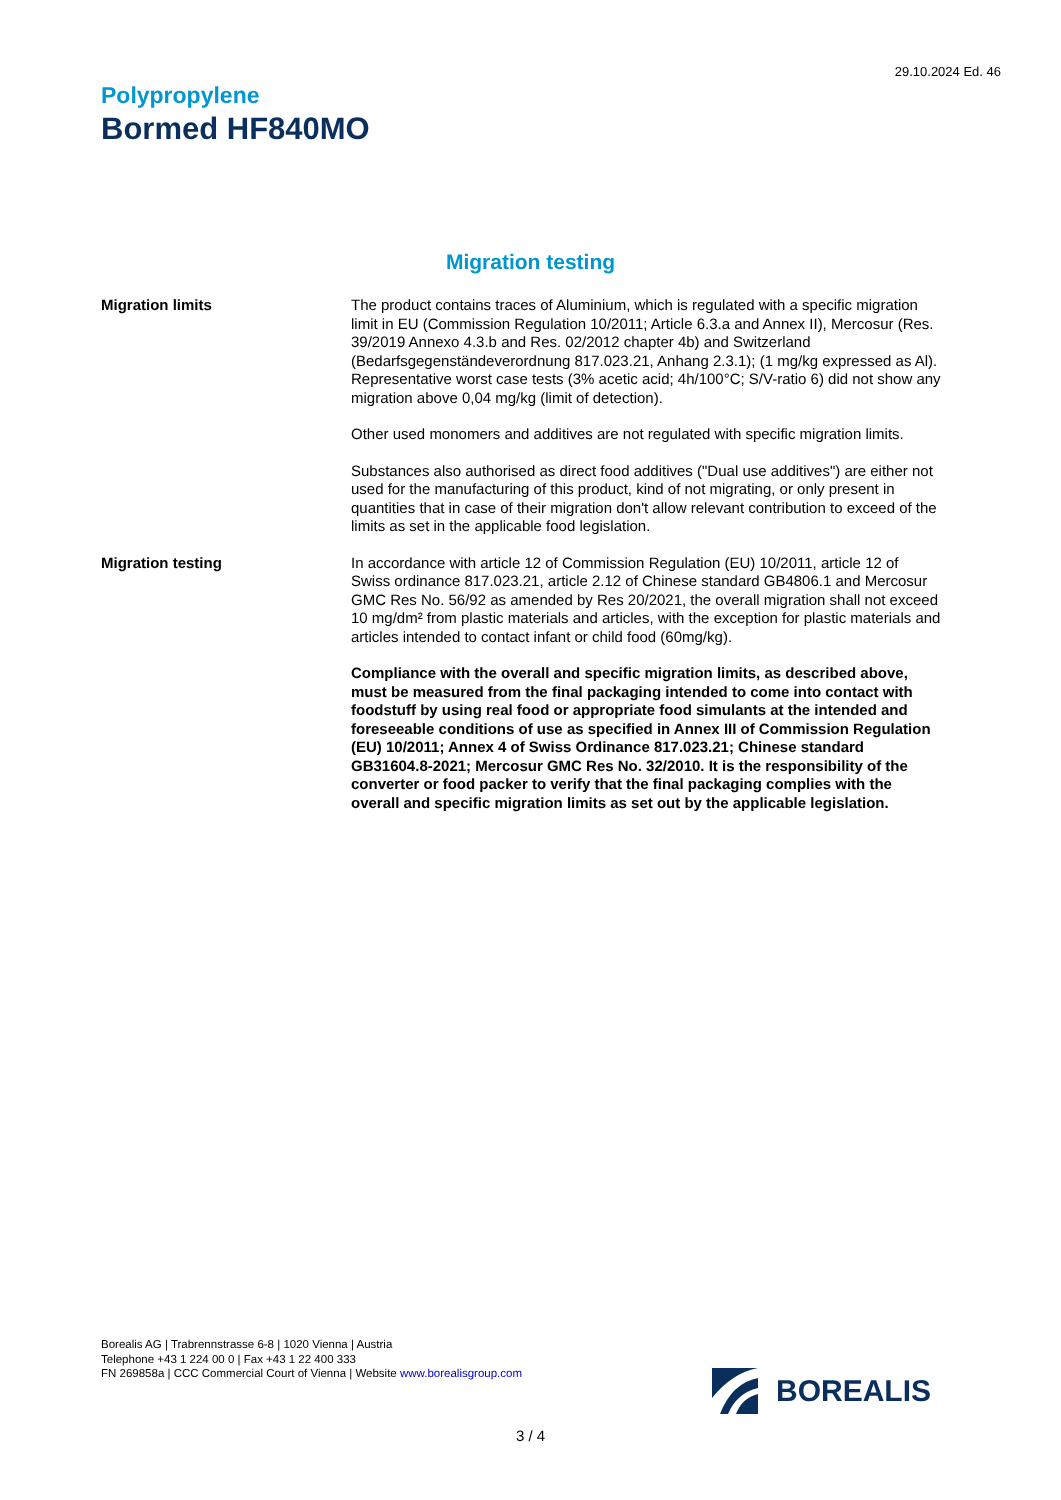29.10.2024 Ed. 46
Polypropylene
Bormed HF840MO
Migration testing
Migration limits The product contains traces of Aluminium, which is regulated with a specific migration limit in EU (Commission Regulation 10/2011; Article 6.3.a and Annex II), Mercosur (Res. 39/2019 Annexo 4.3.b and Res. 02/2012 chapter 4b) and Switzerland (Bedarfsgegenständeverordnung 817.023.21, Anhang 2.3.1); (1 mg/kg expressed as Al). Representative worst case tests (3% acetic acid; 4h/100°C; S/V-ratio 6) did not show any migration above 0,04 mg/kg (limit of detection).
Other used monomers and additives are not regulated with specific migration limits.
Substances also authorised as direct food additives ("Dual use additives") are either not used for the manufacturing of this product, kind of not migrating, or only present in quantities that in case of their migration don't allow relevant contribution to exceed of the limits as set in the applicable food legislation.
Migration testing In accordance with article 12 of Commission Regulation (EU) 10/2011, article 12 of Swiss ordinance 817.023.21, article 2.12 of Chinese standard GB4806.1 and Mercosur GMC Res No. 56/92 as amended by Res 20/2021, the overall migration shall not exceed 10 mg/dm² from plastic materials and articles, with the exception for plastic materials and articles intended to contact infant or child food (60mg/kg).
Compliance with the overall and specific migration limits, as described above, must be measured from the final packaging intended to come into contact with foodstuff by using real food or appropriate food simulants at the intended and foreseeable conditions of use as specified in Annex III of Commission Regulation (EU) 10/2011; Annex 4 of Swiss Ordinance 817.023.21; Chinese standard GB31604.8-2021; Mercosur GMC Res No. 32/2010. It is the responsibility of the converter or food packer to verify that the final packaging complies with the overall and specific migration limits as set out by the applicable legislation.
Borealis AG | Trabrennstrasse 6-8 | 1020 Vienna | Austria
Telephone +43 1 224 00 0 | Fax +43 1 22 400 333
FN 269858a | CCC Commercial Court of Vienna | Website www.borealisgroup.com
BOREALIS
3 / 4